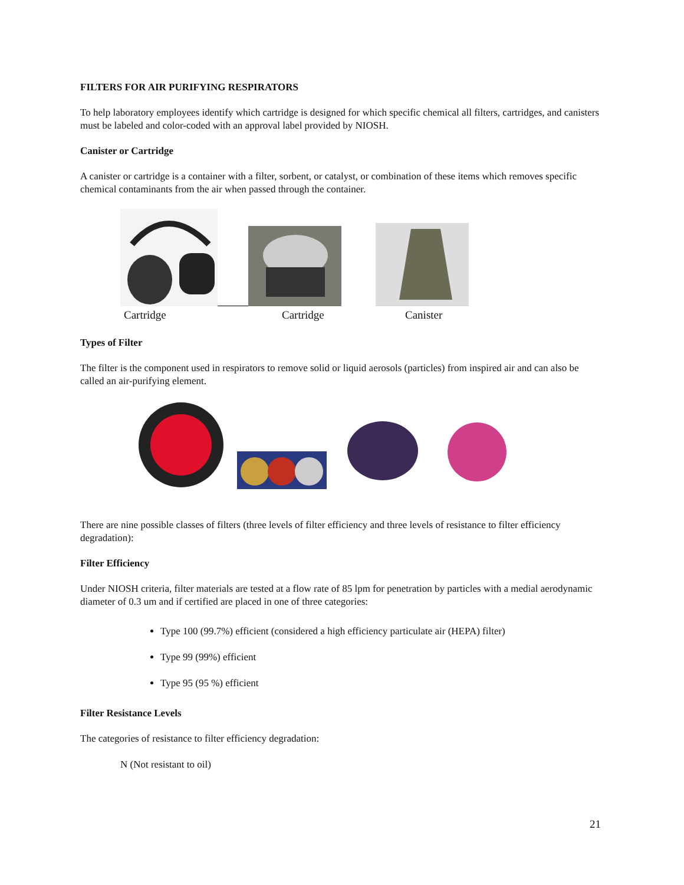FILTERS FOR AIR PURIFYING RESPIRATORS
To help laboratory employees identify which cartridge is designed for which specific chemical all filters, cartridges, and canisters must be labeled and color-coded with an approval label provided by NIOSH.
Canister or Cartridge
A canister or cartridge is a container with a filter, sorbent, or catalyst, or combination of these items which removes specific chemical contaminants from the air when passed through the container.
Cartridge Cartridge Canister
Types of Filter
The filter is the component used in respirators to remove solid or liquid aerosols (particles) from inspired air and can also be called an air-purifying element.
There are nine possible classes of filters (three levels of filter efficiency and three levels of resistance to filter efficiency degradation):
Filter Efficiency
Under NIOSH criteria, filter materials are tested at a flow rate of 85 lpm for penetration by particles with a medial aerodynamic diameter of 0.3 um and if certified are placed in one of three categories:
Type 100 (99.7%) efficient (considered a high efficiency particulate air (HEPA) filter)
Type 99 (99%) efficient
Type 95 (95 %) efficient
Filter Resistance Levels
The categories of resistance to filter efficiency degradation:
N (Not resistant to oil)
21